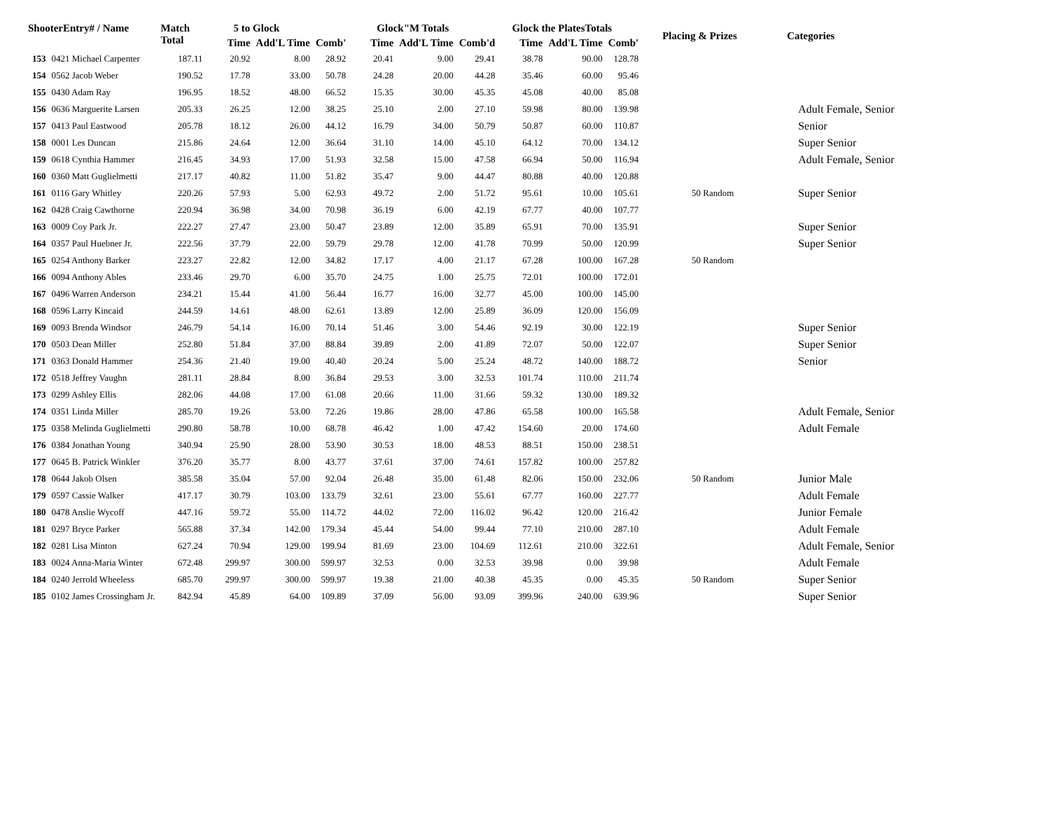| ShooterEntry# / Name | | Match Total | 5 to Glock | | | Glock"M Totals | | | Glock the PlatesTotals | | | Placing & Prizes | Categories |
| --- | --- | --- | --- | --- | --- | --- | --- | --- | --- | --- | --- | --- | --- |
| | | | Time | Add'L Time | Comb' | Time | Add'L Time | Comb'd | Time | Add'L Time | Comb' | | |
| 153 | 0421 Michael Carpenter | 187.11 | 20.92 | 8.00 | 28.92 | 20.41 | 9.00 | 29.41 | 38.78 | 90.00 | 128.78 | | |
| 154 | 0562 Jacob Weber | 190.52 | 17.78 | 33.00 | 50.78 | 24.28 | 20.00 | 44.28 | 35.46 | 60.00 | 95.46 | | |
| 155 | 0430 Adam Ray | 196.95 | 18.52 | 48.00 | 66.52 | 15.35 | 30.00 | 45.35 | 45.08 | 40.00 | 85.08 | | |
| 156 | 0636 Marguerite Larsen | 205.33 | 26.25 | 12.00 | 38.25 | 25.10 | 2.00 | 27.10 | 59.98 | 80.00 | 139.98 | | Adult Female, Senior |
| 157 | 0413 Paul Eastwood | 205.78 | 18.12 | 26.00 | 44.12 | 16.79 | 34.00 | 50.79 | 50.87 | 60.00 | 110.87 | | Senior |
| 158 | 0001 Les Duncan | 215.86 | 24.64 | 12.00 | 36.64 | 31.10 | 14.00 | 45.10 | 64.12 | 70.00 | 134.12 | | Super Senior |
| 159 | 0618 Cynthia Hammer | 216.45 | 34.93 | 17.00 | 51.93 | 32.58 | 15.00 | 47.58 | 66.94 | 50.00 | 116.94 | | Adult Female, Senior |
| 160 | 0360 Matt Guglielmetti | 217.17 | 40.82 | 11.00 | 51.82 | 35.47 | 9.00 | 44.47 | 80.88 | 40.00 | 120.88 | | |
| 161 | 0116 Gary Whitley | 220.26 | 57.93 | 5.00 | 62.93 | 49.72 | 2.00 | 51.72 | 95.61 | 10.00 | 105.61 | 50 Random | Super Senior |
| 162 | 0428 Craig Cawthorne | 220.94 | 36.98 | 34.00 | 70.98 | 36.19 | 6.00 | 42.19 | 67.77 | 40.00 | 107.77 | | |
| 163 | 0009 Coy Park Jr. | 222.27 | 27.47 | 23.00 | 50.47 | 23.89 | 12.00 | 35.89 | 65.91 | 70.00 | 135.91 | | Super Senior |
| 164 | 0357 Paul Huebner Jr. | 222.56 | 37.79 | 22.00 | 59.79 | 29.78 | 12.00 | 41.78 | 70.99 | 50.00 | 120.99 | | Super Senior |
| 165 | 0254 Anthony Barker | 223.27 | 22.82 | 12.00 | 34.82 | 17.17 | 4.00 | 21.17 | 67.28 | 100.00 | 167.28 | 50 Random | |
| 166 | 0094 Anthony Ables | 233.46 | 29.70 | 6.00 | 35.70 | 24.75 | 1.00 | 25.75 | 72.01 | 100.00 | 172.01 | | |
| 167 | 0496 Warren Anderson | 234.21 | 15.44 | 41.00 | 56.44 | 16.77 | 16.00 | 32.77 | 45.00 | 100.00 | 145.00 | | |
| 168 | 0596 Larry Kincaid | 244.59 | 14.61 | 48.00 | 62.61 | 13.89 | 12.00 | 25.89 | 36.09 | 120.00 | 156.09 | | |
| 169 | 0093 Brenda Windsor | 246.79 | 54.14 | 16.00 | 70.14 | 51.46 | 3.00 | 54.46 | 92.19 | 30.00 | 122.19 | | Super Senior |
| 170 | 0503 Dean Miller | 252.80 | 51.84 | 37.00 | 88.84 | 39.89 | 2.00 | 41.89 | 72.07 | 50.00 | 122.07 | | Super Senior |
| 171 | 0363 Donald Hammer | 254.36 | 21.40 | 19.00 | 40.40 | 20.24 | 5.00 | 25.24 | 48.72 | 140.00 | 188.72 | | Senior |
| 172 | 0518 Jeffrey Vaughn | 281.11 | 28.84 | 8.00 | 36.84 | 29.53 | 3.00 | 32.53 | 101.74 | 110.00 | 211.74 | | |
| 173 | 0299 Ashley Ellis | 282.06 | 44.08 | 17.00 | 61.08 | 20.66 | 11.00 | 31.66 | 59.32 | 130.00 | 189.32 | | |
| 174 | 0351 Linda Miller | 285.70 | 19.26 | 53.00 | 72.26 | 19.86 | 28.00 | 47.86 | 65.58 | 100.00 | 165.58 | | Adult Female, Senior |
| 175 | 0358 Melinda Guglielmetti | 290.80 | 58.78 | 10.00 | 68.78 | 46.42 | 1.00 | 47.42 | 154.60 | 20.00 | 174.60 | | Adult Female |
| 176 | 0384 Jonathan Young | 340.94 | 25.90 | 28.00 | 53.90 | 30.53 | 18.00 | 48.53 | 88.51 | 150.00 | 238.51 | | |
| 177 | 0645 B. Patrick Winkler | 376.20 | 35.77 | 8.00 | 43.77 | 37.61 | 37.00 | 74.61 | 157.82 | 100.00 | 257.82 | | |
| 178 | 0644 Jakob Olsen | 385.58 | 35.04 | 57.00 | 92.04 | 26.48 | 35.00 | 61.48 | 82.06 | 150.00 | 232.06 | 50 Random | Junior Male |
| 179 | 0597 Cassie Walker | 417.17 | 30.79 | 103.00 | 133.79 | 32.61 | 23.00 | 55.61 | 67.77 | 160.00 | 227.77 | | Adult Female |
| 180 | 0478 Anslie Wycoff | 447.16 | 59.72 | 55.00 | 114.72 | 44.02 | 72.00 | 116.02 | 96.42 | 120.00 | 216.42 | | Junior Female |
| 181 | 0297 Bryce Parker | 565.88 | 37.34 | 142.00 | 179.34 | 45.44 | 54.00 | 99.44 | 77.10 | 210.00 | 287.10 | | Adult Female |
| 182 | 0281 Lisa Minton | 627.24 | 70.94 | 129.00 | 199.94 | 81.69 | 23.00 | 104.69 | 112.61 | 210.00 | 322.61 | | Adult Female, Senior |
| 183 | 0024 Anna-Maria Winter | 672.48 | 299.97 | 300.00 | 599.97 | 32.53 | 0.00 | 32.53 | 39.98 | 0.00 | 39.98 | | Adult Female |
| 184 | 0240 Jerrold Wheeless | 685.70 | 299.97 | 300.00 | 599.97 | 19.38 | 21.00 | 40.38 | 45.35 | 0.00 | 45.35 | 50 Random | Super Senior |
| 185 | 0102 James Crossingham Jr. | 842.94 | 45.89 | 64.00 | 109.89 | 37.09 | 56.00 | 93.09 | 399.96 | 240.00 | 639.96 | | Super Senior |